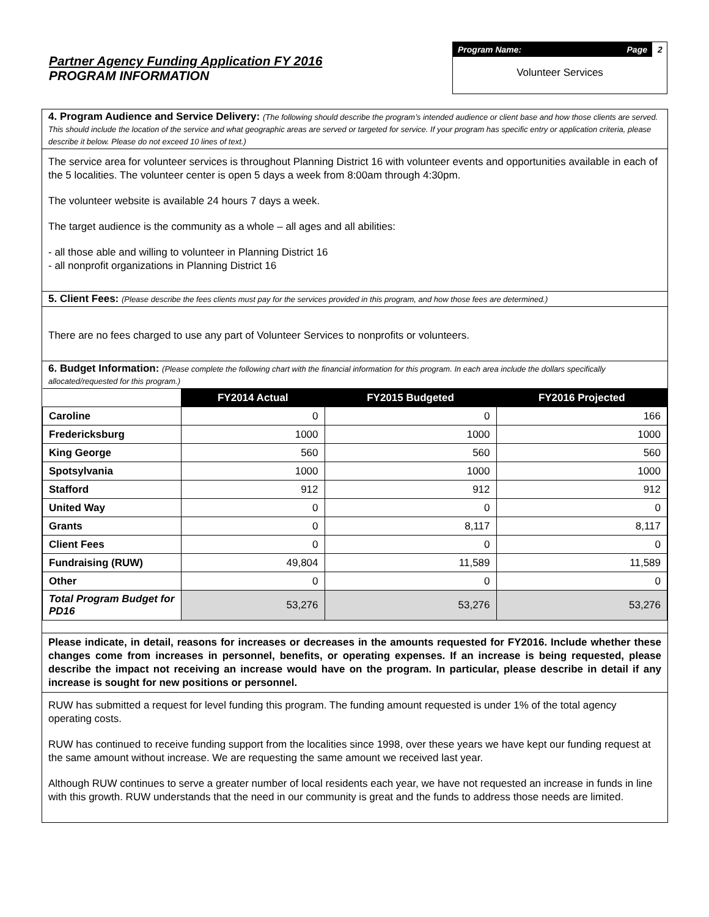Partner Agency Funding Application FY 2016
PROGRAM INFORMATION
Program Name: Page
2
Volunteer Services
4. Program Audience and Service Delivery: (The following should describe the program’s intended audience or client base and how those clients are served. This should include the location of the service and what geographic areas are served or targeted for service. If your program has specific entry or application criteria, please describe it below. Please do not exceed 10 lines of text.)
The service area for volunteer services is throughout Planning District 16 with volunteer events and opportunities available in each of the 5 localities. The volunteer center is open 5 days a week from 8:00am through 4:30pm.
The volunteer website is available 24 hours 7 days a week.
The target audience is the community as a whole – all ages and all abilities:
- all those able and willing to volunteer in Planning District 16
- all nonprofit organizations in Planning District 16
5. Client Fees: (Please describe the fees clients must pay for the services provided in this program, and how those fees are determined.)
There are no fees charged to use any part of Volunteer Services to nonprofits or volunteers.
6. Budget Information: (Please complete the following chart with the financial information for this program. In each area include the dollars specifically allocated/requested for this program.)
| | FY2014 Actual | FY2015 Budgeted | FY2016 Projected |
| Caroline | 0 | 0 | 166 |
| Fredericksburg | 1000 | 1000 | 1000 |
| King George | 560 | 560 | 560 |
| Spotsylvania | 1000 | 1000 | 1000 |
| Stafford | 912 | 912 | 912 |
| United Way | 0 | 0 | 0 |
| Grants | 0 | 8,117 | 8,117 |
| Client Fees | 0 | 0 | 0 |
| Fundraising (RUW) | 49,804 | 11,589 | 11,589 |
| Other | 0 | 0 | 0 |
| Total Program Budget for PD16 | 53,276 | 53,276 | 53,276 |
Please indicate, in detail, reasons for increases or decreases in the amounts requested for FY2016. Include whether these changes come from increases in personnel, benefits, or operating expenses. If an increase is being requested, please describe the impact not receiving an increase would have on the program. In particular, please describe in detail if any increase is sought for new positions or personnel.
RUW has submitted a request for level funding this program. The funding amount requested is under 1% of the total agency operating costs.
RUW has continued to receive funding support from the localities since 1998, over these years we have kept our funding request at the same amount without increase. We are requesting the same amount we received last year.
Although RUW continues to serve a greater number of local residents each year, we have not requested an increase in funds in line with this growth. RUW understands that the need in our community is great and the funds to address those needs are limited.